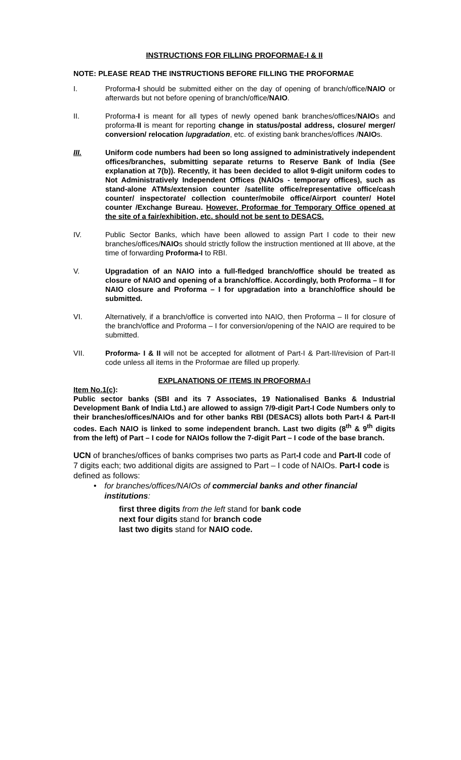INSTRUCTIONS FOR FILLING PROFORMAE-I & II
NOTE: PLEASE READ THE INSTRUCTIONS BEFORE FILLING THE PROFORMAE
I. Proforma-I should be submitted either on the day of opening of branch/office/NAIO or afterwards but not before opening of branch/office/NAIO.
II. Proforma-I is meant for all types of newly opened bank branches/offices/NAIOs and proforma-II is meant for reporting change in status/postal address, closure/ merger/ conversion/ relocation /upgradation, etc. of existing bank branches/offices /NAIOs.
III. Uniform code numbers had been so long assigned to administratively independent offices/branches, submitting separate returns to Reserve Bank of India (See explanation at 7(b)). Recently, it has been decided to allot 9-digit uniform codes to Not Administratively Independent Offices (NAIOs - temporary offices), such as stand-alone ATMs/extension counter /satellite office/representative office/cash counter/ inspectorate/ collection counter/mobile office/Airport counter/ Hotel counter /Exchange Bureau. However, Proformae for Temporary Office opened at the site of a fair/exhibition, etc. should not be sent to DESACS.
IV. Public Sector Banks, which have been allowed to assign Part I code to their new branches/offices/NAIOs should strictly follow the instruction mentioned at III above, at the time of forwarding Proforma-I to RBI.
V. Upgradation of an NAIO into a full-fledged branch/office should be treated as closure of NAIO and opening of a branch/office. Accordingly, both Proforma – II for NAIO closure and Proforma – I for upgradation into a branch/office should be submitted.
VI. Alternatively, if a branch/office is converted into NAIO, then Proforma – II for closure of the branch/office and Proforma – I for conversion/opening of the NAIO are required to be submitted.
VII. Proforma- I & II will not be accepted for allotment of Part-I & Part-II/revision of Part-II code unless all items in the Proformae are filled up properly.
EXPLANATIONS OF ITEMS IN PROFORMA-I
Item No.1(c):
Public sector banks (SBI and its 7 Associates, 19 Nationalised Banks & Industrial Development Bank of India Ltd.) are allowed to assign 7/9-digit Part-I Code Numbers only to their branches/offices/NAIOs and for other banks RBI (DESACS) allots both Part-I & Part-II codes. Each NAIO is linked to some independent branch. Last two digits (8<sup>th</sup> & 9<sup>th</sup> digits from the left) of Part – I code for NAIOs follow the 7-digit Part – I code of the base branch.
UCN of branches/offices of banks comprises two parts as Part-I code and Part-II code of 7 digits each; two additional digits are assigned to Part – I code of NAIOs. Part-I code is defined as follows:
• for branches/offices/NAIOs of commercial banks and other financial institutions:
first three digits from the left stand for bank code
next four digits stand for branch code
last two digits stand for NAIO code.